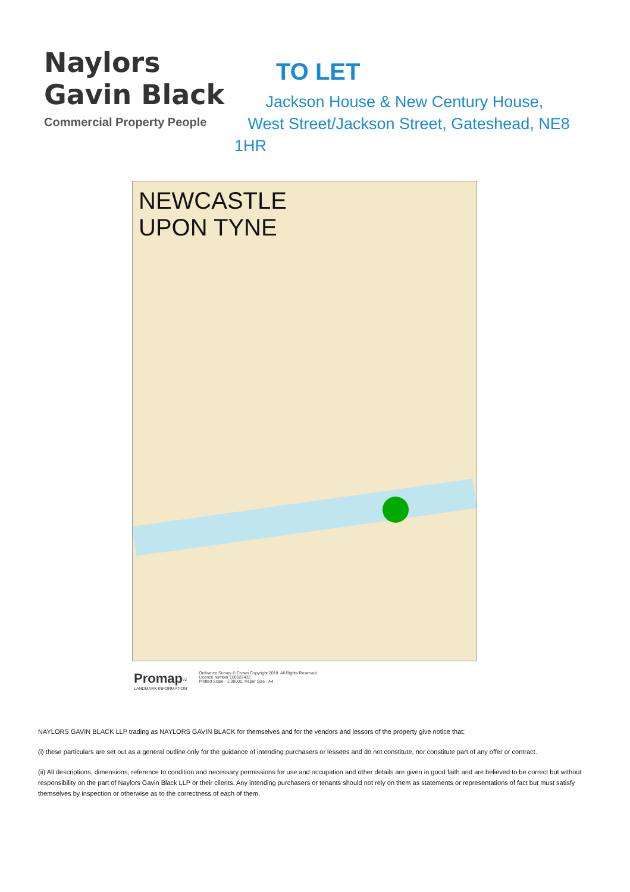Naylors
Gavin Black
Commercial Property People
TO LET
Jackson House & New Century House,
West Street/Jackson Street, Gateshead, NE8
1HR
NEWCASTLE
UPON TYNE
Promap<sup>V2</sup>
LANDMARK INFORMATION
Ordnance Survey © Crown Copyright 2019. All Rights Reserved.
Licence number 100022432
Plotted Scale - 1:30000. Paper Size - A4
NAYLORS GAVIN BLACK LLP trading as NAYLORS GAVIN BLACK for themselves and for the vendors and lessors of the property give notice that:
(i) these particulars are set out as a general outline only for the guidance of intending purchasers or lessees and do not constitute, nor constitute part of any offer or contract.
(ii) All descriptions, dimensions, reference to condition and necessary permissions for use and occupation and other details are given in good faith and are believed to be correct but without responsibility on the part of Naylors Gavin Black LLP or their clients. Any intending purchasers or tenants should not rely on them as statements or representations of fact but must satisfy themselves by inspection or otherwise as to the correctness of each of them.